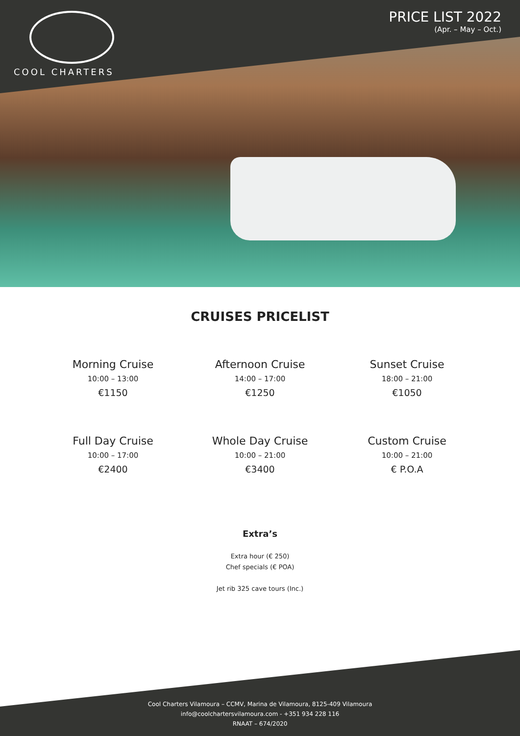COOL CHARTERS
PRICE LIST 2022
(Apr. – May – Oct.)
CRUISES PRICELIST
Morning Cruise
10:00 – 13:00
€1150
Afternoon Cruise
14:00 – 17:00
€1250
Sunset Cruise
18:00 – 21:00
€1050
Full Day Cruise
10:00 – 17:00
€2400
Whole Day Cruise
10:00 – 21:00
€3400
Custom Cruise
10:00 – 21:00
€ P.O.A
Extra’s
Extra hour (€ 250)
Chef specials (€ POA)
Jet rib 325 cave tours (Inc.)
Cool Charters Vilamoura – CCMV, Marina de Vilamoura, 8125-409 Vilamoura
info@coolchartersvilamoura.com - +351 934 228 116
RNAAT – 674/2020